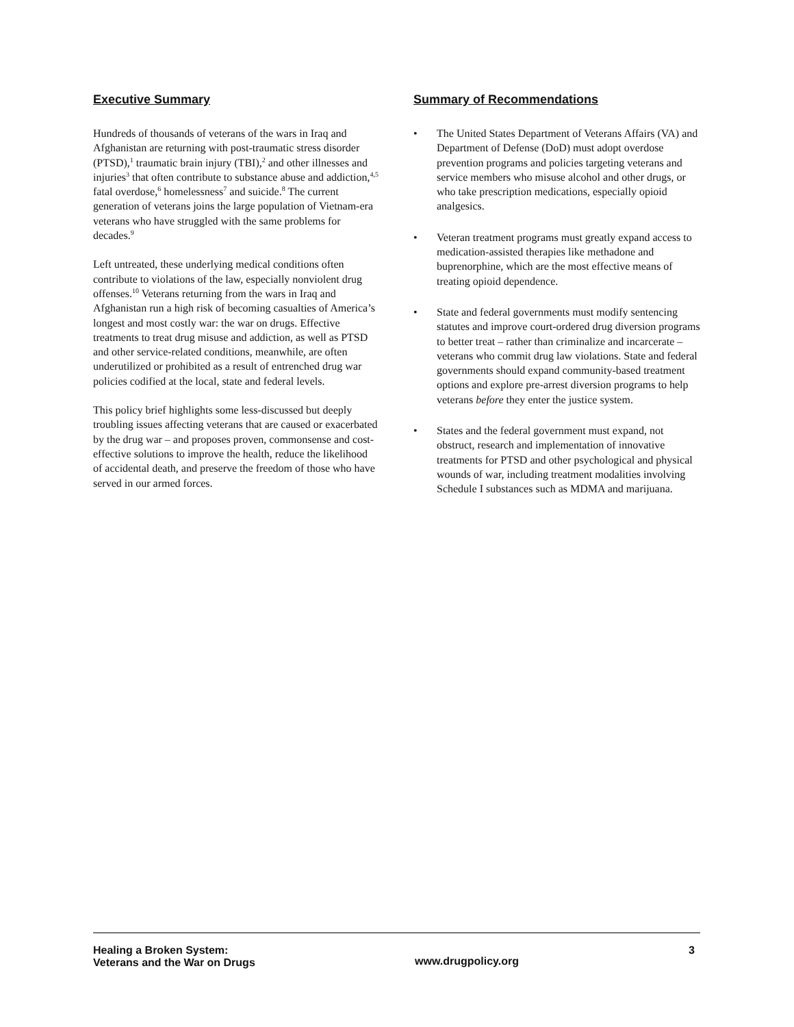Executive Summary
Hundreds of thousands of veterans of the wars in Iraq and Afghanistan are returning with post-traumatic stress disorder (PTSD),<sup>1</sup> traumatic brain injury (TBI),<sup>2</sup> and other illnesses and injuries<sup>3</sup> that often contribute to substance abuse and addiction,<sup>4,5</sup> fatal overdose,<sup>6</sup> homelessness<sup>7</sup> and suicide.<sup>8</sup> The current generation of veterans joins the large population of Vietnam-era veterans who have struggled with the same problems for decades.<sup>9</sup>
Left untreated, these underlying medical conditions often contribute to violations of the law, especially nonviolent drug offenses.<sup>10</sup> Veterans returning from the wars in Iraq and Afghanistan run a high risk of becoming casualties of America’s longest and most costly war: the war on drugs. Effective treatments to treat drug misuse and addiction, as well as PTSD and other service-related conditions, meanwhile, are often underutilized or prohibited as a result of entrenched drug war policies codified at the local, state and federal levels.
This policy brief highlights some less-discussed but deeply troubling issues affecting veterans that are caused or exacerbated by the drug war – and proposes proven, commonsense and cost-effective solutions to improve the health, reduce the likelihood of accidental death, and preserve the freedom of those who have served in our armed forces.
Summary of Recommendations
• The United States Department of Veterans Affairs (VA) and Department of Defense (DoD) must adopt overdose prevention programs and policies targeting veterans and service members who misuse alcohol and other drugs, or who take prescription medications, especially opioid analgesics.
• Veteran treatment programs must greatly expand access to medication-assisted therapies like methadone and buprenorphine, which are the most effective means of treating opioid dependence.
• State and federal governments must modify sentencing statutes and improve court-ordered drug diversion programs to better treat – rather than criminalize and incarcerate – veterans who commit drug law violations. State and federal governments should expand community-based treatment options and explore pre-arrest diversion programs to help veterans before they enter the justice system.
• States and the federal government must expand, not obstruct, research and implementation of innovative treatments for PTSD and other psychological and physical wounds of war, including treatment modalities involving Schedule I substances such as MDMA and marijuana.
Healing a Broken System:
Veterans and the War on Drugs
www.drugpolicy.org
3